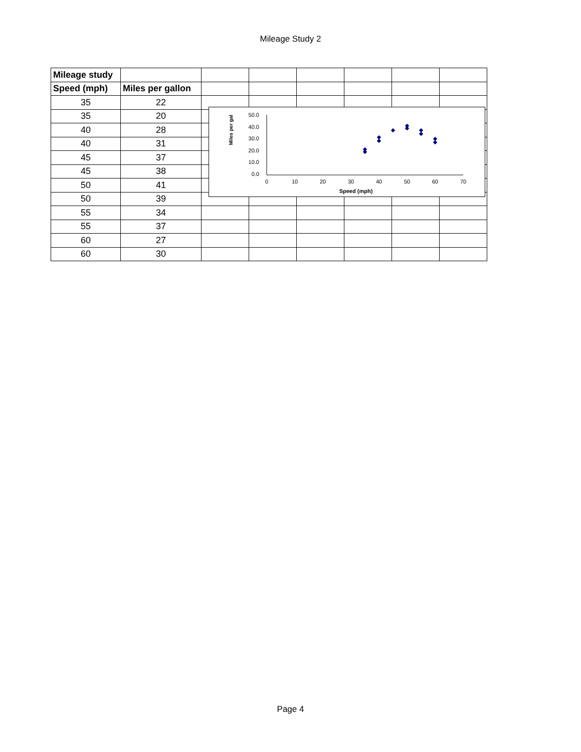Mileage Study 2
| Mileage study | | | | | | | |
| Speed (mph) | Miles per gallon | | | | | | |
| 35 | 22 | | | | | | |
| 35 | 20 | | | | | | |
| 40 | 28 | | | | | | |
| 40 | 31 | | | | | | |
| 45 | 37 | | | | | | |
| 45 | 38 | | | | | | |
| 50 | 41 | | | | | | |
| 50 | 39 | | | | | | |
| 55 | 34 | | | | | | |
| 55 | 37 | | | | | | |
| 60 | 27 | | | | | | |
| 60 | 30 | | | | | | |
Miles per gal
50.0
40.0
30.0
20.0
10.0
0.0
0
10
20
30
40
50
60
70
Speed (mph)
Page 4